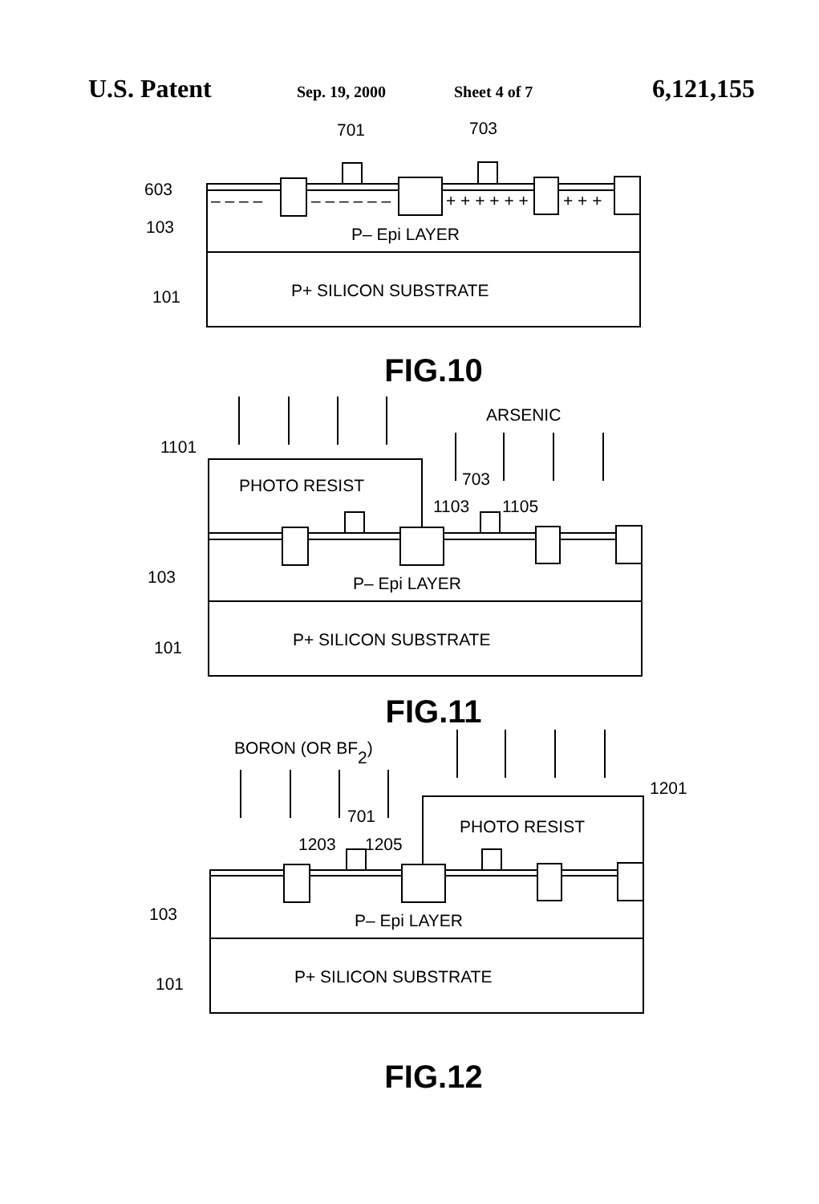U.S. Patent Sep. 19, 2000 Sheet 4 of 7 6,121,155
701
703
603
103
101
– – – –
– – – – – –
+ + + + + +
+ + +
P– Epi LAYER
P+ SILICON SUBSTRATE
FIG.10
ARSENIC
1101
PHOTO RESIST
703
1103
1105
103
101
P– Epi LAYER
P+ SILICON SUBSTRATE
FIG.11
BORON (OR BF2)
1201
PHOTO RESIST
701
1203
1205
103
101
P– Epi LAYER
P+ SILICON SUBSTRATE
FIG.12